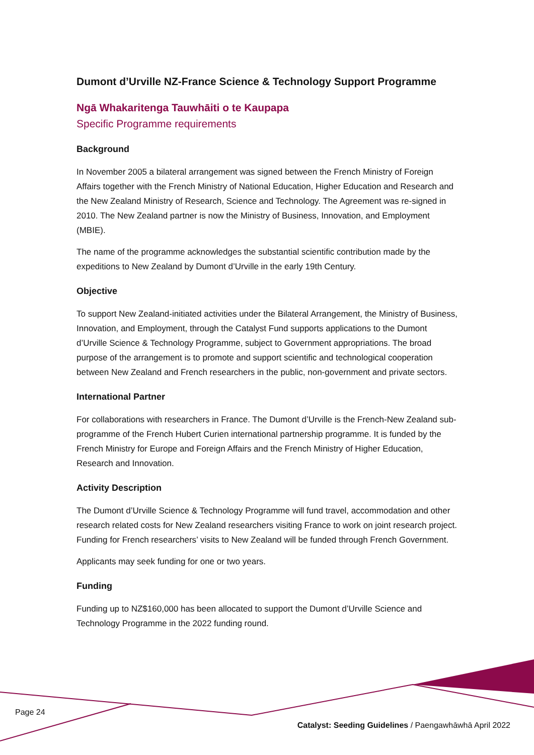Dumont d’Urville NZ-France Science & Technology Support Programme
Ngā Whakaritenga Tauwhāiti o te Kaupapa
Specific Programme requirements
Background
In November 2005 a bilateral arrangement was signed between the French Ministry of Foreign Affairs together with the French Ministry of National Education, Higher Education and Research and the New Zealand Ministry of Research, Science and Technology. The Agreement was re-signed in 2010. The New Zealand partner is now the Ministry of Business, Innovation, and Employment (MBIE).
The name of the programme acknowledges the substantial scientific contribution made by the expeditions to New Zealand by Dumont d’Urville in the early 19th Century.
Objective
To support New Zealand-initiated activities under the Bilateral Arrangement, the Ministry of Business, Innovation, and Employment, through the Catalyst Fund supports applications to the Dumont d’Urville Science & Technology Programme, subject to Government appropriations. The broad purpose of the arrangement is to promote and support scientific and technological cooperation between New Zealand and French researchers in the public, non-government and private sectors.
International Partner
For collaborations with researchers in France. The Dumont d’Urville is the French-New Zealand sub-programme of the French Hubert Curien international partnership programme. It is funded by the French Ministry for Europe and Foreign Affairs and the French Ministry of Higher Education, Research and Innovation.
Activity Description
The Dumont d’Urville Science & Technology Programme will fund travel, accommodation and other research related costs for New Zealand researchers visiting France to work on joint research project. Funding for French researchers’ visits to New Zealand will be funded through French Government.
Applicants may seek funding for one or two years.
Funding
Funding up to NZ$160,000 has been allocated to support the Dumont d’Urville Science and Technology Programme in the 2022 funding round.
Page 24
Catalyst: Seeding Guidelines / Paengawhāwhā April 2022